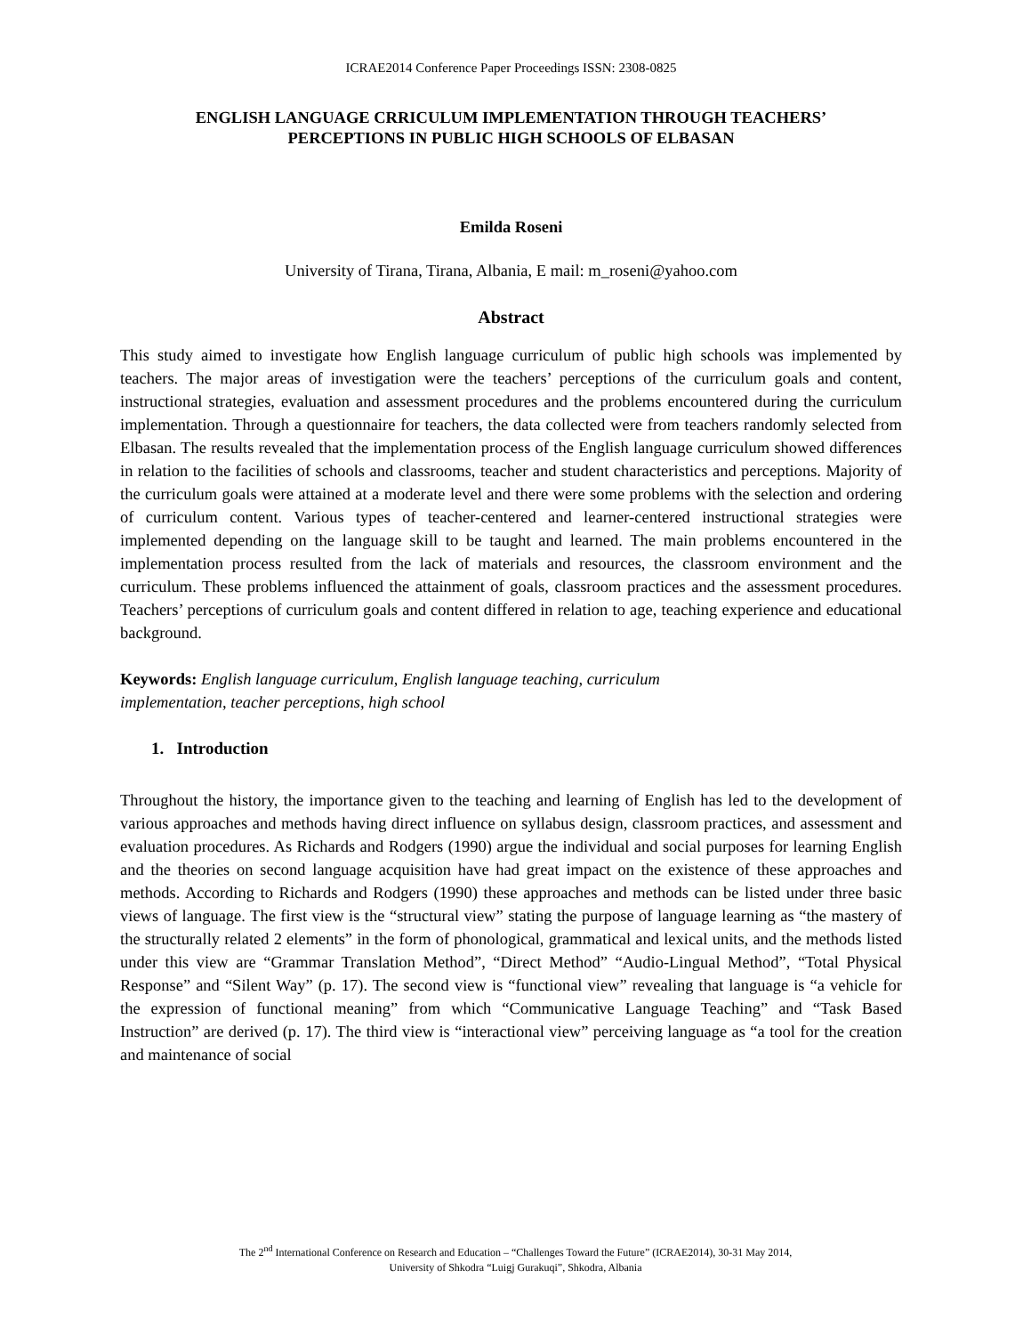ICRAE2014 Conference Paper Proceedings ISSN: 2308-0825
ENGLISH LANGUAGE CRRICULUM IMPLEMENTATION THROUGH TEACHERS’
PERCEPTIONS IN PUBLIC HIGH SCHOOLS OF ELBASAN
Emilda Roseni
University of Tirana, Tirana, Albania, E mail: m_roseni@yahoo.com
Abstract
This study aimed to investigate how English language curriculum of public high schools was implemented by teachers. The major areas of investigation were the teachers’ perceptions of the curriculum goals and content, instructional strategies, evaluation and assessment procedures and the problems encountered during the curriculum implementation. Through a questionnaire for teachers, the data collected were from teachers randomly selected from Elbasan. The results revealed that the implementation process of the English language curriculum showed differences in relation to the facilities of schools and classrooms, teacher and student characteristics and perceptions. Majority of the curriculum goals were attained at a moderate level and there were some problems with the selection and ordering of curriculum content. Various types of teacher-centered and learner-centered instructional strategies were implemented depending on the language skill to be taught and learned. The main problems encountered in the implementation process resulted from the lack of materials and resources, the classroom environment and the curriculum. These problems influenced the attainment of goals, classroom practices and the assessment procedures. Teachers’ perceptions of curriculum goals and content differed in relation to age, teaching experience and educational background.
Keywords: English language curriculum, English language teaching, curriculum
implementation, teacher perceptions, high school
1. Introduction
Throughout the history, the importance given to the teaching and learning of English has led to the development of various approaches and methods having direct influence on syllabus design, classroom practices, and assessment and evaluation procedures. As Richards and Rodgers (1990) argue the individual and social purposes for learning English and the theories on second language acquisition have had great impact on the existence of these approaches and methods. According to Richards and Rodgers (1990) these approaches and methods can be listed under three basic views of language. The first view is the “structural view” stating the purpose of language learning as “the mastery of the structurally related 2 elements” in the form of phonological, grammatical and lexical units, and the methods listed under this view are “Grammar Translation Method”, “Direct Method” “Audio-Lingual Method”, “Total Physical Response” and “Silent Way” (p. 17). The second view is “functional view” revealing that language is “a vehicle for the expression of functional meaning” from which “Communicative Language Teaching” and “Task Based Instruction” are derived (p. 17). The third view is “interactional view” perceiving language as “a tool for the creation and maintenance of social
The 2<sup>nd</sup> International Conference on Research and Education – “Challenges Toward the Future” (ICRAE2014), 30-31 May 2014,
University of Shkodra “Luigj Gurakuqi”, Shkodra, Albania